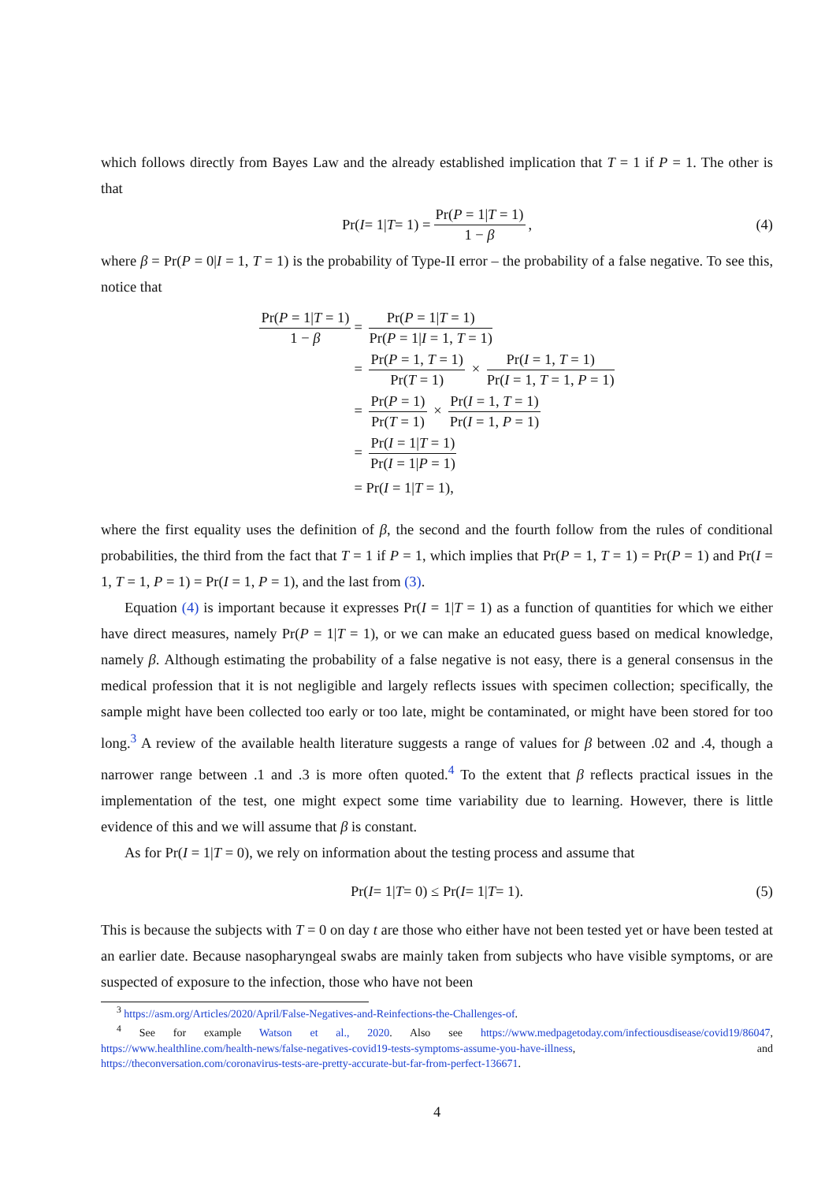which follows directly from Bayes Law and the already established implication that T = 1 if P = 1. The other is that
Pr(I = 1| T = 1) = Pr(P = 1|T = 1) 1 − β, (4)
where β = Pr(P = 0|I = 1, T = 1) is the probability of Type-II error – the probability of a false negative. To see this, notice that
Pr(P = 1|T = 1) 1 − β
= Pr(P = 1|T = 1) Pr(P = 1|I = 1, T = 1)
= Pr(P = 1, T = 1) Pr(T = 1) × Pr(I = 1, T = 1) Pr(I = 1, T = 1, P = 1)
= Pr(P = 1) Pr(T = 1) × Pr(I = 1, T = 1) Pr(I = 1, P = 1)
= Pr(I = 1|T = 1) Pr(I = 1|P = 1)
= Pr(I = 1|T = 1),
where the first equality uses the definition of β, the second and the fourth follow from the rules of conditional probabilities, the third from the fact that T = 1 if P = 1, which implies that Pr(P = 1, T = 1) = Pr(P = 1) and Pr(I = 1, T = 1, P = 1) = Pr(I = 1, P = 1), and the last from (3).
Equation (4) is important because it expresses Pr(I = 1|T = 1) as a function of quantities for which we either have direct measures, namely Pr(P = 1|T = 1), or we can make an educated guess based on medical knowledge, namely β. Although estimating the probability of a false negative is not easy, there is a general consensus in the medical profession that it is not negligible and largely reflects issues with specimen collection; specifically, the sample might have been collected too early or too late, might be contaminated, or might have been stored for too long.<sup>3</sup> A review of the available health literature suggests a range of values for β between .02 and .4, though a narrower range between .1 and .3 is more often quoted.<sup>4</sup> To the extent that β reflects practical issues in the implementation of the test, one might expect some time variability due to learning. However, there is little evidence of this and we will assume that β is constant.
As for Pr(I = 1|T = 0), we rely on information about the testing process and assume that
Pr(I = 1| T = 0) ≤ Pr(I = 1| T = 1). (5)
This is because the subjects with T = 0 on day t are those who either have not been tested yet or have been tested at an earlier date. Because nasopharyngeal swabs are mainly taken from subjects who have visible symptoms, or are suspected of exposure to the infection, those who have not been
<sup>3</sup> https://asm.org/Articles/2020/April/False-Negatives-and-Reinfections-the-Challenges-of.
<sup>4</sup> See for example Watson et al., 2020. Also see https://www.medpagetoday.com/infectiousdisease/covid19/86047, https://www.healthline.com/health-news/false-negatives-covid19-tests-symptoms-assume-you-have-illness, and https://theconversation.com/coronavirus-tests-are-pretty-accurate-but-far-from-perfect-136671.
4